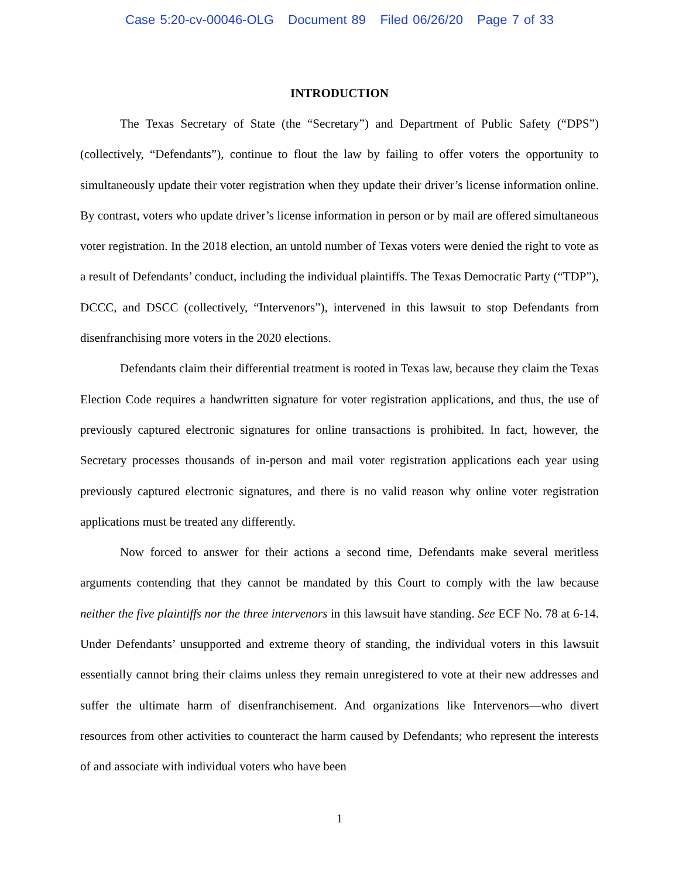Case 5:20-cv-00046-OLG Document 89 Filed 06/26/20 Page 7 of 33
INTRODUCTION
The Texas Secretary of State (the “Secretary”) and Department of Public Safety (“DPS”) (collectively, “Defendants”), continue to flout the law by failing to offer voters the opportunity to simultaneously update their voter registration when they update their driver’s license information online. By contrast, voters who update driver’s license information in person or by mail are offered simultaneous voter registration. In the 2018 election, an untold number of Texas voters were denied the right to vote as a result of Defendants’ conduct, including the individual plaintiffs. The Texas Democratic Party (“TDP”), DCCC, and DSCC (collectively, “Intervenors”), intervened in this lawsuit to stop Defendants from disenfranchising more voters in the 2020 elections.
Defendants claim their differential treatment is rooted in Texas law, because they claim the Texas Election Code requires a handwritten signature for voter registration applications, and thus, the use of previously captured electronic signatures for online transactions is prohibited. In fact, however, the Secretary processes thousands of in-person and mail voter registration applications each year using previously captured electronic signatures, and there is no valid reason why online voter registration applications must be treated any differently.
Now forced to answer for their actions a second time, Defendants make several meritless arguments contending that they cannot be mandated by this Court to comply with the law because neither the five plaintiffs nor the three intervenors in this lawsuit have standing. See ECF No. 78 at 6-14. Under Defendants’ unsupported and extreme theory of standing, the individual voters in this lawsuit essentially cannot bring their claims unless they remain unregistered to vote at their new addresses and suffer the ultimate harm of disenfranchisement. And organizations like Intervenors—who divert resources from other activities to counteract the harm caused by Defendants; who represent the interests of and associate with individual voters who have been
1